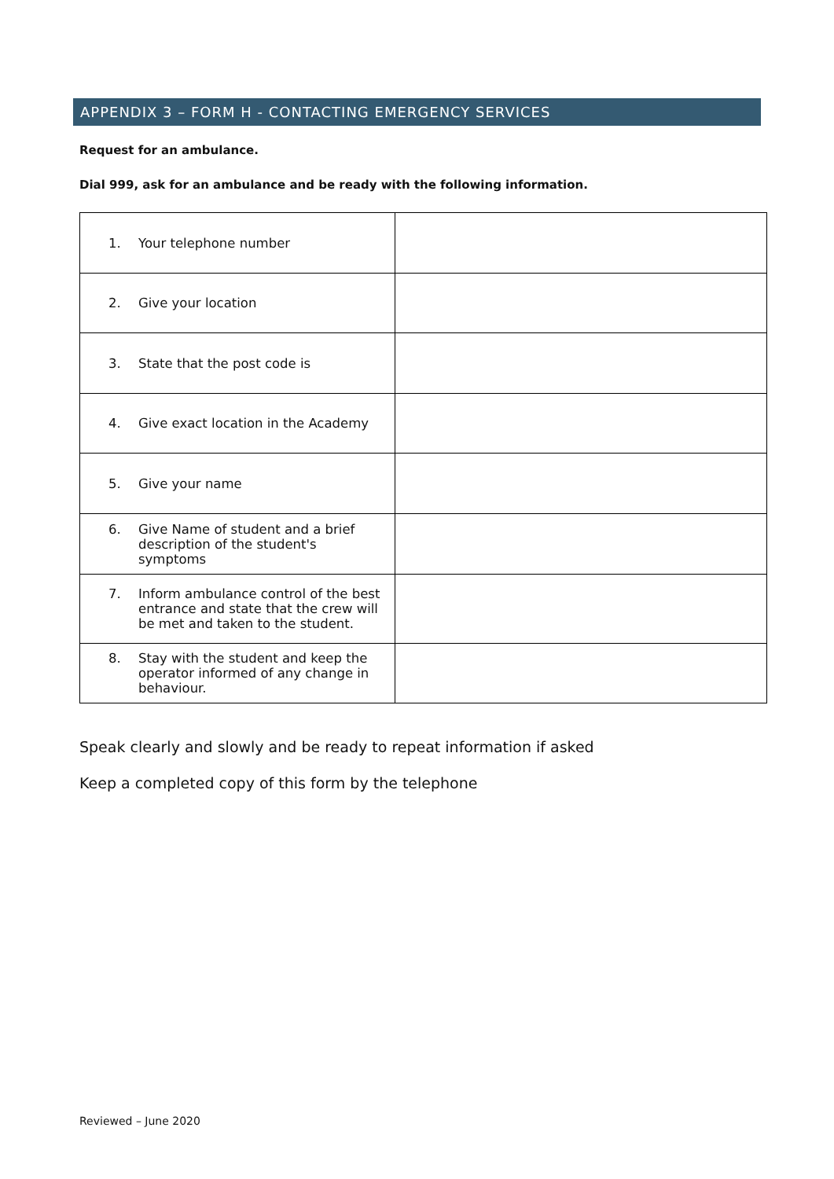APPENDIX 3 – FORM H - CONTACTING EMERGENCY SERVICES
Request for an ambulance.
Dial 999, ask for an ambulance and be ready with the following information.
| 1. Your telephone number | |
| 2. Give your location | |
| 3. State that the post code is | |
| 4. Give exact location in the Academy | |
| 5. Give your name | |
| 6. Give Name of student and a brief description of the student's symptoms | |
| 7. Inform ambulance control of the best entrance and state that the crew will be met and taken to the student. | |
| 8. Stay with the student and keep the operator informed of any change in behaviour. | |
Speak clearly and slowly and be ready to repeat information if asked
Keep a completed copy of this form by the telephone
Reviewed – June 2020